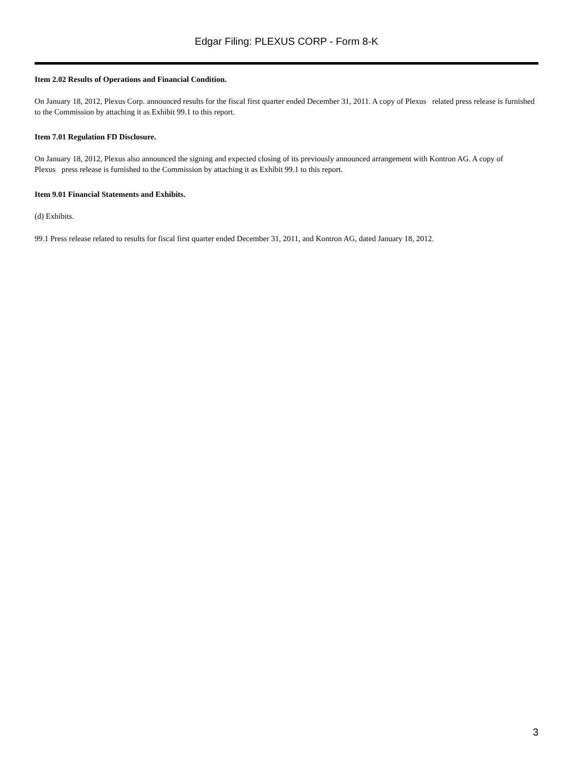Edgar Filing: PLEXUS CORP - Form 8-K
Item 2.02 Results of Operations and Financial Condition.
On January 18, 2012, Plexus Corp. announced results for the fiscal first quarter ended December 31, 2011. A copy of Plexus related press release is furnished to the Commission by attaching it as Exhibit 99.1 to this report.
Item 7.01 Regulation FD Disclosure.
On January 18, 2012, Plexus also announced the signing and expected closing of its previously announced arrangement with Kontron AG. A copy of Plexus press release is furnished to the Commission by attaching it as Exhibit 99.1 to this report.
Item 9.01 Financial Statements and Exhibits.
(d) Exhibits.
99.1 Press release related to results for fiscal first quarter ended December 31, 2011, and Kontron AG, dated January 18, 2012.
3